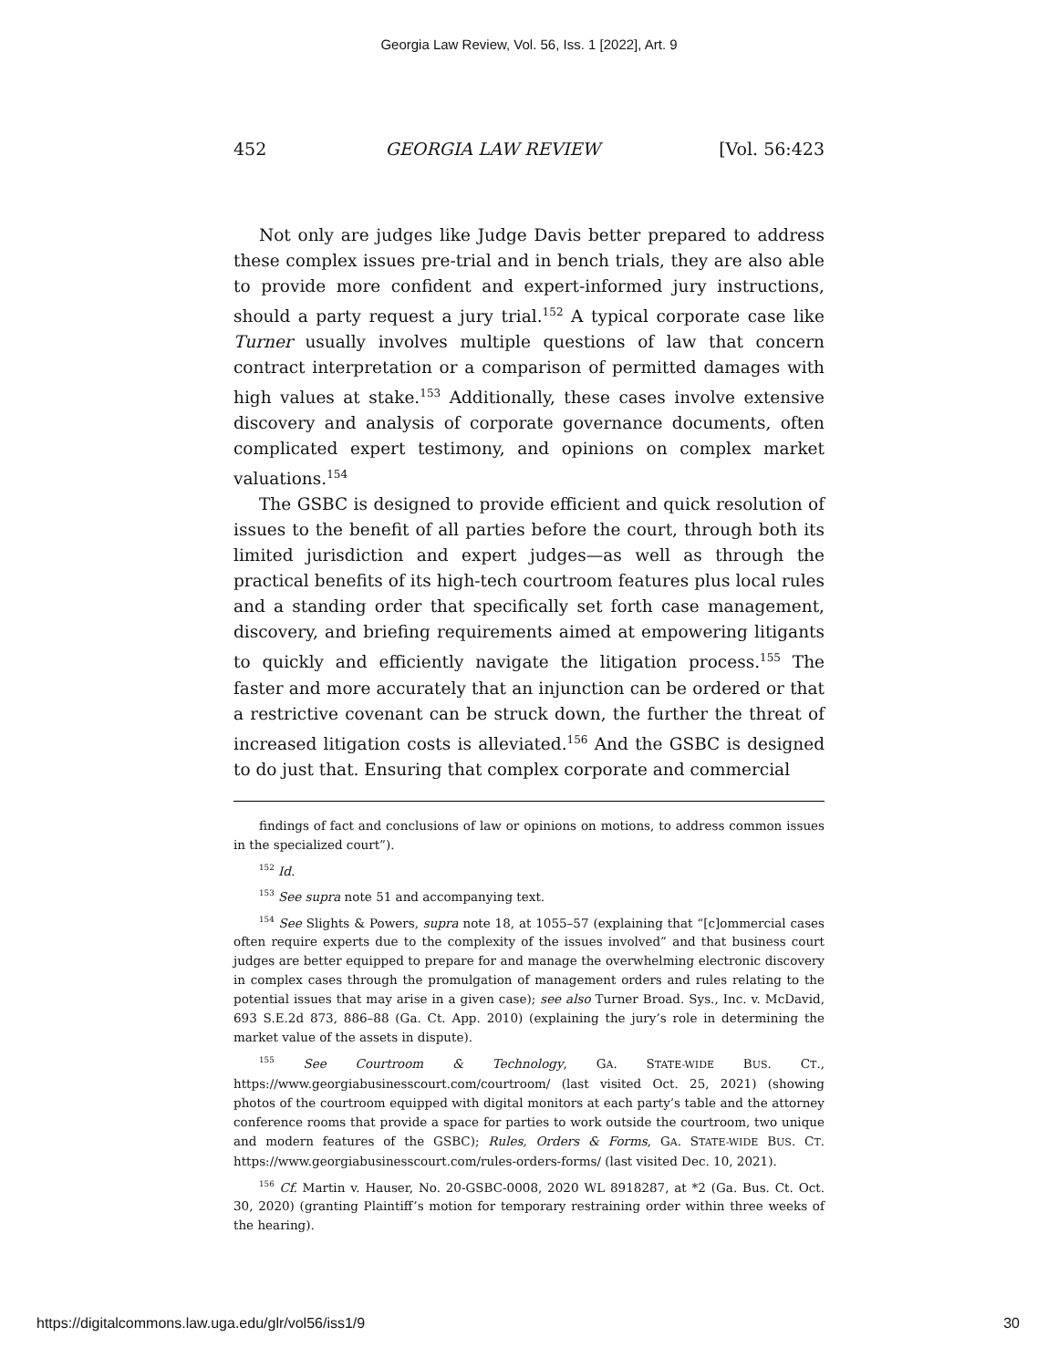Georgia Law Review, Vol. 56, Iss. 1 [2022], Art. 9
452 GEORGIA LAW REVIEW [Vol. 56:423
Not only are judges like Judge Davis better prepared to address these complex issues pre-trial and in bench trials, they are also able to provide more confident and expert-informed jury instructions, should a party request a jury trial.<sup>152</sup> A typical corporate case like Turner usually involves multiple questions of law that concern contract interpretation or a comparison of permitted damages with high values at stake.<sup>153</sup> Additionally, these cases involve extensive discovery and analysis of corporate governance documents, often complicated expert testimony, and opinions on complex market valuations.<sup>154</sup>
The GSBC is designed to provide efficient and quick resolution of issues to the benefit of all parties before the court, through both its limited jurisdiction and expert judges—as well as through the practical benefits of its high-tech courtroom features plus local rules and a standing order that specifically set forth case management, discovery, and briefing requirements aimed at empowering litigants to quickly and efficiently navigate the litigation process.<sup>155</sup> The faster and more accurately that an injunction can be ordered or that a restrictive covenant can be struck down, the further the threat of increased litigation costs is alleviated.<sup>156</sup> And the GSBC is designed to do just that. Ensuring that complex corporate and commercial
findings of fact and conclusions of law or opinions on motions, to address common issues in the specialized court”).
<sup>152</sup> Id.
<sup>153</sup> See supra note 51 and accompanying text.
<sup>154</sup> See Slights & Powers, supra note 18, at 1055–57 (explaining that “[c]ommercial cases often require experts due to the complexity of the issues involved” and that business court judges are better equipped to prepare for and manage the overwhelming electronic discovery in complex cases through the promulgation of management orders and rules relating to the potential issues that may arise in a given case); see also Turner Broad. Sys., Inc. v. McDavid, 693 S.E.2d 873, 886–88 (Ga. Ct. App. 2010) (explaining the jury’s role in determining the market value of the assets in dispute).
<sup>155</sup> See Courtroom & Technology, GA. STATE-WIDE BUS. CT., https://www.georgiabusinesscourt.com/courtroom/ (last visited Oct. 25, 2021) (showing photos of the courtroom equipped with digital monitors at each party’s table and the attorney conference rooms that provide a space for parties to work outside the courtroom, two unique and modern features of the GSBC); Rules, Orders & Forms, GA. STATE-WIDE BUS. CT. https://www.georgiabusinesscourt.com/rules-orders-forms/ (last visited Dec. 10, 2021).
<sup>156</sup> Cf. Martin v. Hauser, No. 20-GSBC-0008, 2020 WL 8918287, at *2 (Ga. Bus. Ct. Oct. 30, 2020) (granting Plaintiff’s motion for temporary restraining order within three weeks of the hearing).
https://digitalcommons.law.uga.edu/glr/vol56/iss1/9 30